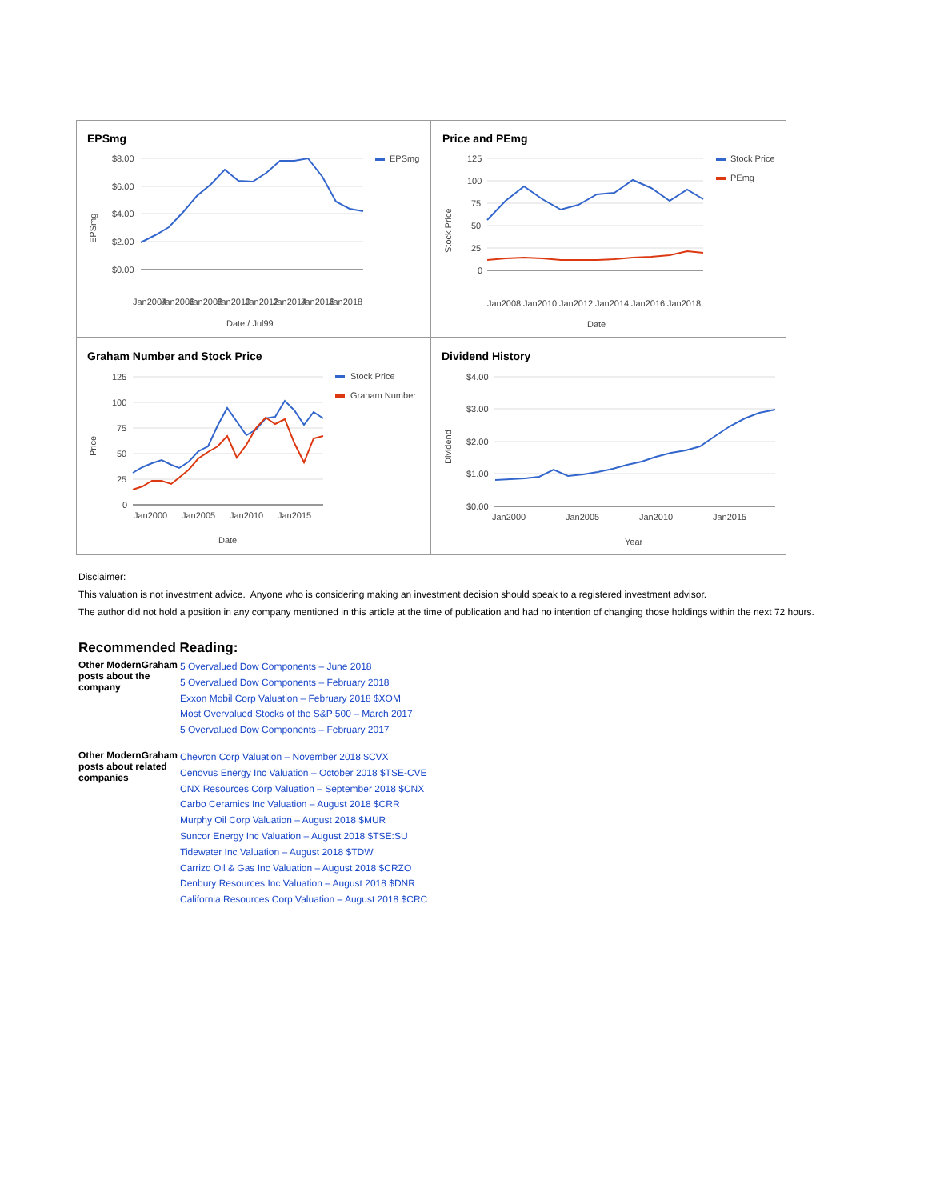EPSmg
$8.00
$6.00
$4.00
$2.00
$0.00
EPSmg
Date / Jul99
Jan2004
Jan2006
Jan2008
Jan2010
Jan2012
Jan2014
Jan2016
Jan2018
EPSmg
Price and PEmg
125
100
75
50
25
0
Stock Price
PEmg
Date
Jan2008
Jan2010
Jan2012
Jan2014
Jan2016
Jan2018
Stock Price
Graham Number and Stock Price
125
100
75
50
25
0
Stock Price
Graham Number
Jan2000
Jan2005
Jan2010
Jan2015
Date
Price
Dividend History
$4.00
$3.00
$2.00
$1.00
$0.00
Jan2000
Jan2005
Jan2010
Jan2015
Year
Dividend
Disclaimer:
This valuation is not investment advice. Anyone who is considering making an investment decision should speak to a registered investment advisor.
The author did not hold a position in any company mentioned in this article at the time of publication and had no intention of changing those holdings within the next 72 hours.
Recommended Reading:
| Other ModernGraham posts about the company | 5 Overvalued Dow Components – June 2018 5 Overvalued Dow Components – February 2018 Exxon Mobil Corp Valuation – February 2018 $XOM Most Overvalued Stocks of the S&P 500 – March 2017 5 Overvalued Dow Components – February 2017 |
| Other ModernGraham posts about related companies | Chevron Corp Valuation – November 2018 $CVX Cenovus Energy Inc Valuation – October 2018 $TSE-CVE CNX Resources Corp Valuation – September 2018 $CNX Carbo Ceramics Inc Valuation – August 2018 $CRR Murphy Oil Corp Valuation – August 2018 $MUR Suncor Energy Inc Valuation – August 2018 $TSE:SU Tidewater Inc Valuation – August 2018 $TDW Carrizo Oil & Gas Inc Valuation – August 2018 $CRZO Denbury Resources Inc Valuation – August 2018 $DNR California Resources Corp Valuation – August 2018 $CRC |